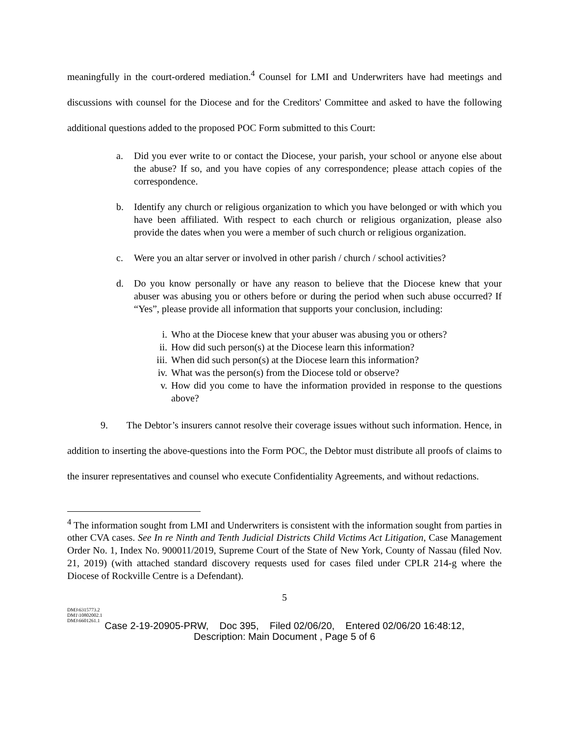meaningfully in the court-ordered mediation.<sup>4</sup> Counsel for LMI and Underwriters have had meetings and discussions with counsel for the Diocese and for the Creditors' Committee and asked to have the following additional questions added to the proposed POC Form submitted to this Court:
a. Did you ever write to or contact the Diocese, your parish, your school or anyone else about the abuse? If so, and you have copies of any correspondence; please attach copies of the correspondence.
b. Identify any church or religious organization to which you have belonged or with which you have been affiliated. With respect to each church or religious organization, please also provide the dates when you were a member of such church or religious organization.
c. Were you an altar server or involved in other parish / church / school activities?
d. Do you know personally or have any reason to believe that the Diocese knew that your abuser was abusing you or others before or during the period when such abuse occurred? If “Yes”, please provide all information that supports your conclusion, including:
i. Who at the Diocese knew that your abuser was abusing you or others?
ii. How did such person(s) at the Diocese learn this information?
iii. When did such person(s) at the Diocese learn this information?
iv. What was the person(s) from the Diocese told or observe?
v. How did you come to have the information provided in response to the questions above?
9. The Debtor’s insurers cannot resolve their coverage issues without such information. Hence, in addition to inserting the above-questions into the Form POC, the Debtor must distribute all proofs of claims to the insurer representatives and counsel who execute Confidentiality Agreements, and without redactions.
<sup>4</sup> The information sought from LMI and Underwriters is consistent with the information sought from parties in other CVA cases. See In re Ninth and Tenth Judicial Districts Child Victims Act Litigation, Case Management Order No. 1, Index No. 900011/2019, Supreme Court of the State of New York, County of Nassau (filed Nov. 21, 2019) (with attached standard discovery requests used for cases filed under CPLR 214-g where the Diocese of Rockville Centre is a Defendant).
5
DM3\6315773.2
DM1\10802002.1
DM3\6601261.1
Case 2-19-20905-PRW, Doc 395, Filed 02/06/20, Entered 02/06/20 16:48:12,
Description: Main Document , Page 5 of 6